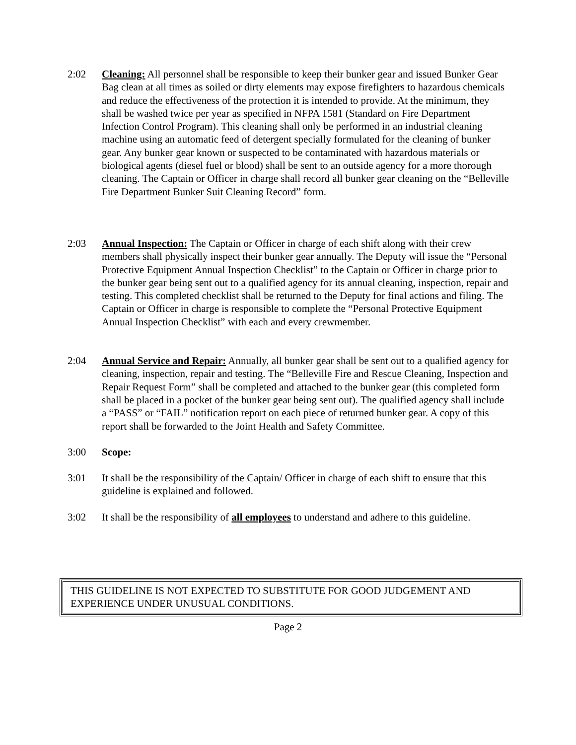2:02 Cleaning: All personnel shall be responsible to keep their bunker gear and issued Bunker Gear Bag clean at all times as soiled or dirty elements may expose firefighters to hazardous chemicals and reduce the effectiveness of the protection it is intended to provide. At the minimum, they shall be washed twice per year as specified in NFPA 1581 (Standard on Fire Department Infection Control Program). This cleaning shall only be performed in an industrial cleaning machine using an automatic feed of detergent specially formulated for the cleaning of bunker gear. Any bunker gear known or suspected to be contaminated with hazardous materials or biological agents (diesel fuel or blood) shall be sent to an outside agency for a more thorough cleaning. The Captain or Officer in charge shall record all bunker gear cleaning on the “Belleville Fire Department Bunker Suit Cleaning Record” form.
2:03 Annual Inspection: The Captain or Officer in charge of each shift along with their crew members shall physically inspect their bunker gear annually. The Deputy will issue the “Personal Protective Equipment Annual Inspection Checklist” to the Captain or Officer in charge prior to the bunker gear being sent out to a qualified agency for its annual cleaning, inspection, repair and testing. This completed checklist shall be returned to the Deputy for final actions and filing. The Captain or Officer in charge is responsible to complete the “Personal Protective Equipment Annual Inspection Checklist” with each and every crewmember.
2:04 Annual Service and Repair: Annually, all bunker gear shall be sent out to a qualified agency for cleaning, inspection, repair and testing. The “Belleville Fire and Rescue Cleaning, Inspection and Repair Request Form” shall be completed and attached to the bunker gear (this completed form shall be placed in a pocket of the bunker gear being sent out). The qualified agency shall include a “PASS” or “FAIL” notification report on each piece of returned bunker gear. A copy of this report shall be forwarded to the Joint Health and Safety Committee.
3:00 Scope:
3:01 It shall be the responsibility of the Captain/ Officer in charge of each shift to ensure that this guideline is explained and followed.
3:02 It shall be the responsibility of all employees to understand and adhere to this guideline.
THIS GUIDELINE IS NOT EXPECTED TO SUBSTITUTE FOR GOOD JUDGEMENT AND EXPERIENCE UNDER UNUSUAL CONDITIONS.
Page 2